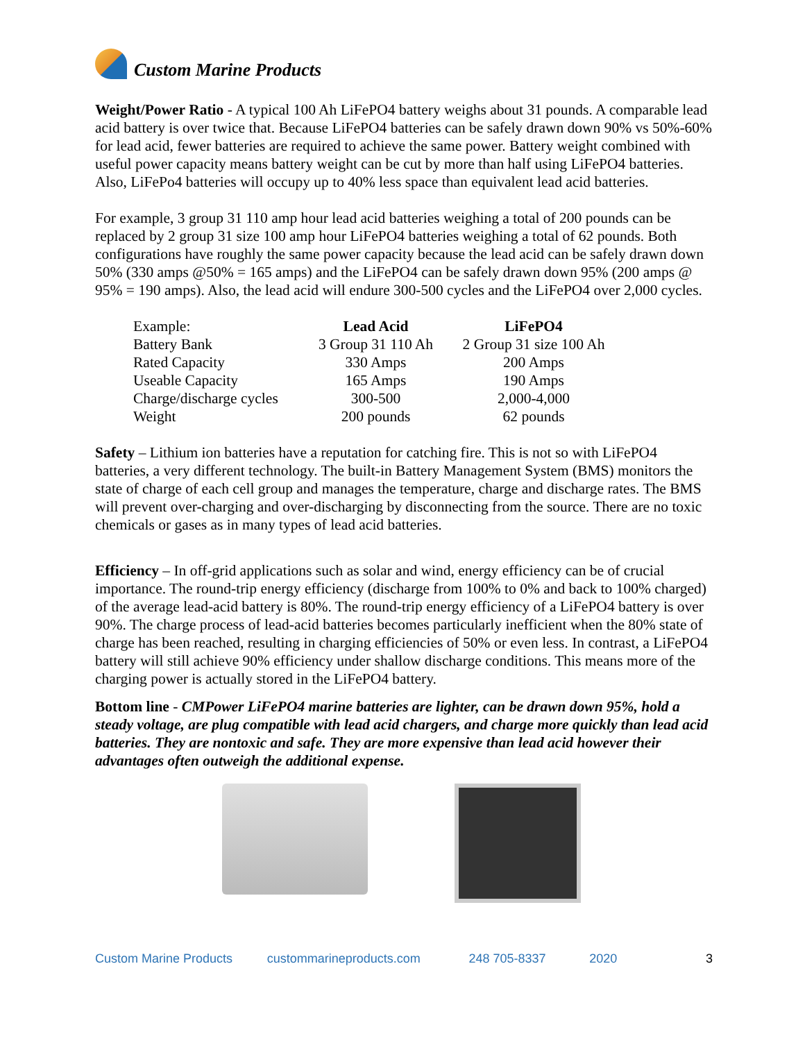Custom Marine Products
Weight/Power Ratio - A typical 100 Ah LiFePO4 battery weighs about 31 pounds. A comparable lead acid battery is over twice that. Because LiFePO4 batteries can be safely drawn down 90% vs 50%-60% for lead acid, fewer batteries are required to achieve the same power. Battery weight combined with useful power capacity means battery weight can be cut by more than half using LiFePO4 batteries. Also, LiFePo4 batteries will occupy up to 40% less space than equivalent lead acid batteries.
For example, 3 group 31 110 amp hour lead acid batteries weighing a total of 200 pounds can be replaced by 2 group 31 size 100 amp hour LiFePO4 batteries weighing a total of 62 pounds. Both configurations have roughly the same power capacity because the lead acid can be safely drawn down 50% (330 amps @50% = 165 amps) and the LiFePO4 can be safely drawn down 95% (200 amps @ 95% = 190 amps). Also, the lead acid will endure 300-500 cycles and the LiFePO4 over 2,000 cycles.
| Example: | Lead Acid | LiFePO4 |
| Battery Bank | 3 Group 31 110 Ah | 2 Group 31 size 100 Ah |
| Rated Capacity | 330 Amps | 200 Amps |
| Useable Capacity | 165 Amps | 190 Amps |
| Charge/discharge cycles | 300-500 | 2,000-4,000 |
| Weight | 200 pounds | 62 pounds |
Safety – Lithium ion batteries have a reputation for catching fire. This is not so with LiFePO4 batteries, a very different technology. The built-in Battery Management System (BMS) monitors the state of charge of each cell group and manages the temperature, charge and discharge rates. The BMS will prevent over-charging and over-discharging by disconnecting from the source. There are no toxic chemicals or gases as in many types of lead acid batteries.
Efficiency – In off-grid applications such as solar and wind, energy efficiency can be of crucial importance. The round-trip energy efficiency (discharge from 100% to 0% and back to 100% charged) of the average lead-acid battery is 80%. The round-trip energy efficiency of a LiFePO4 battery is over 90%. The charge process of lead-acid batteries becomes particularly inefficient when the 80% state of charge has been reached, resulting in charging efficiencies of 50% or even less. In contrast, a LiFePO4 battery will still achieve 90% efficiency under shallow discharge conditions. This means more of the charging power is actually stored in the LiFePO4 battery.
Bottom line - CMPower LiFePO4 marine batteries are lighter, can be drawn down 95%, hold a steady voltage, are plug compatible with lead acid chargers, and charge more quickly than lead acid batteries. They are nontoxic and safe. They are more expensive than lead acid however their advantages often outweigh the additional expense.
Custom Marine Products custommarineproducts.com 248 705-8337 2020 3